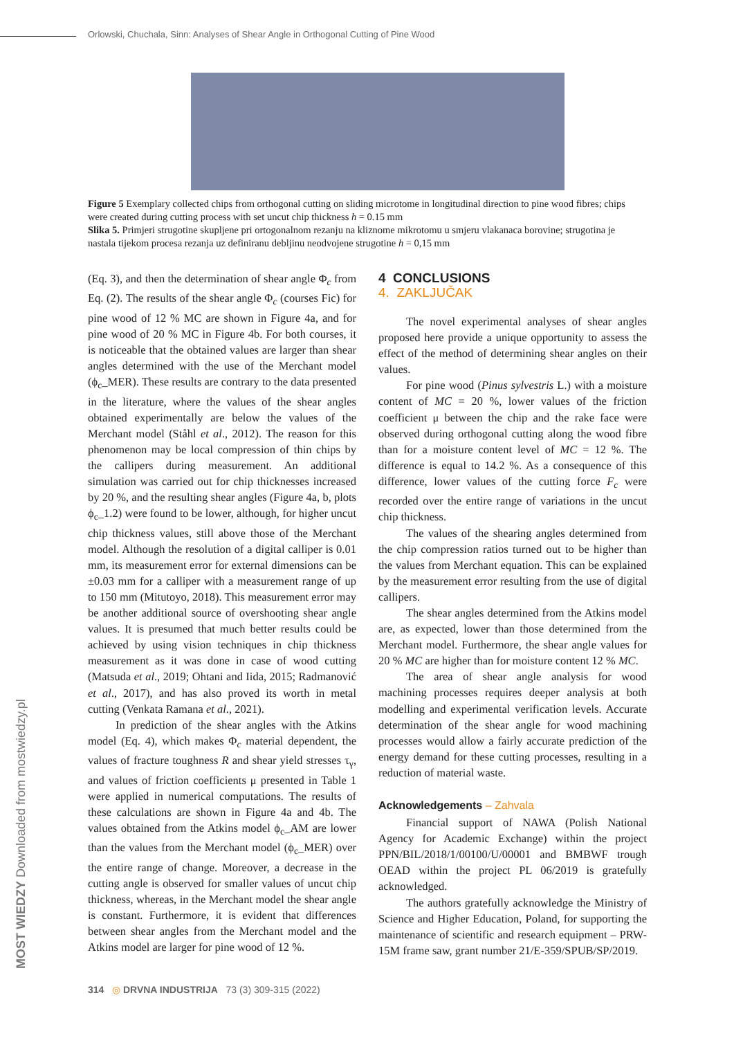Orlowski, Chuchala, Sinn: Analyses of Shear Angle in Orthogonal Cutting of Pine Wood
Figure 5 Exemplary collected chips from orthogonal cutting on sliding microtome in longitudinal direction to pine wood fibres; chips were created during cutting process with set uncut chip thickness h = 0.15 mm
Slika 5. Primjeri strugotine skupljene pri ortogonalnom rezanju na kliznome mikrotomu u smjeru vlakanaca borovine; strugotina je nastala tijekom procesa rezanja uz definiranu debljinu neodvojene strugotine h = 0,15 mm
(Eq. 3), and then the determination of shear angle Φ<sub>c</sub> from Eq. (2). The results of the shear angle Φ<sub>c</sub> (courses Fic) for pine wood of 12 % MC are shown in Figure 4a, and for pine wood of 20 % MC in Figure 4b. For both courses, it is noticeable that the obtained values are larger than shear angles determined with the use of the Merchant model (ϕ<sub>c</sub>_MER). These results are contrary to the data presented in the literature, where the values of the shear angles obtained experimentally are below the values of the Merchant model (Ståhl et al., 2012). The reason for this phenomenon may be local compression of thin chips by the callipers during measurement. An additional simulation was carried out for chip thicknesses increased by 20 %, and the resulting shear angles (Figure 4a, b, plots ϕ<sub>c</sub>_1.2) were found to be lower, although, for higher uncut chip thickness values, still above those of the Merchant model. Although the resolution of a digital calliper is 0.01 mm, its measurement error for external dimensions can be ±0.03 mm for a calliper with a measurement range of up to 150 mm (Mitutoyo, 2018). This measurement error may be another additional source of overshooting shear angle values. It is presumed that much better results could be achieved by using vision techniques in chip thickness measurement as it was done in case of wood cutting (Matsuda et al., 2019; Ohtani and Iida, 2015; Radmanović et al., 2017), and has also proved its worth in metal cutting (Venkata Ramana et al., 2021).
In prediction of the shear angles with the Atkins model (Eq. 4), which makes Φ<sub>c</sub> material dependent, the values of fracture toughness R and shear yield stresses τ<sub>γ</sub>, and values of friction coefficients μ presented in Table 1 were applied in numerical computations. The results of these calculations are shown in Figure 4a and 4b. The values obtained from the Atkins model ϕ<sub>c</sub>_AM are lower than the values from the Merchant model (ϕ<sub>c</sub>_MER) over the entire range of change. Moreover, a decrease in the cutting angle is observed for smaller values of uncut chip thickness, whereas, in the Merchant model the shear angle is constant. Furthermore, it is evident that differences between shear angles from the Merchant model and the Atkins model are larger for pine wood of 12 %.
4 CONCLUSIONS
4. ZAKLJUČAK
The novel experimental analyses of shear angles proposed here provide a unique opportunity to assess the effect of the method of determining shear angles on their values.
For pine wood (Pinus sylvestris L.) with a moisture content of MC = 20 %, lower values of the friction coefficient μ between the chip and the rake face were observed during orthogonal cutting along the wood fibre than for a moisture content level of MC = 12 %. The difference is equal to 14.2 %. As a consequence of this difference, lower values of the cutting force F<sub>c</sub> were recorded over the entire range of variations in the uncut chip thickness.
The values of the shearing angles determined from the chip compression ratios turned out to be higher than the values from Merchant equation. This can be explained by the measurement error resulting from the use of digital callipers.
The shear angles determined from the Atkins model are, as expected, lower than those determined from the Merchant model. Furthermore, the shear angle values for 20 % MC are higher than for moisture content 12 % MC.
The area of shear angle analysis for wood machining processes requires deeper analysis at both modelling and experimental verification levels. Accurate determination of the shear angle for wood machining processes would allow a fairly accurate prediction of the energy demand for these cutting processes, resulting in a reduction of material waste.
Acknowledgements – Zahvala
Financial support of NAWA (Polish National Agency for Academic Exchange) within the project PPN/BIL/2018/1/00100/U/00001 and BMBWF trough OEAD within the project PL 06/2019 is gratefully acknowledged.
The authors gratefully acknowledge the Ministry of Science and Higher Education, Poland, for supporting the maintenance of scientific and research equipment – PRW-15M frame saw, grant number 21/E-359/SPUB/SP/2019.
MOST WIEDZY Downloaded from mostwiedzy.pl
314 ◎ DRVNA INDUSTRIJA 73 (3) 309-315 (2022)